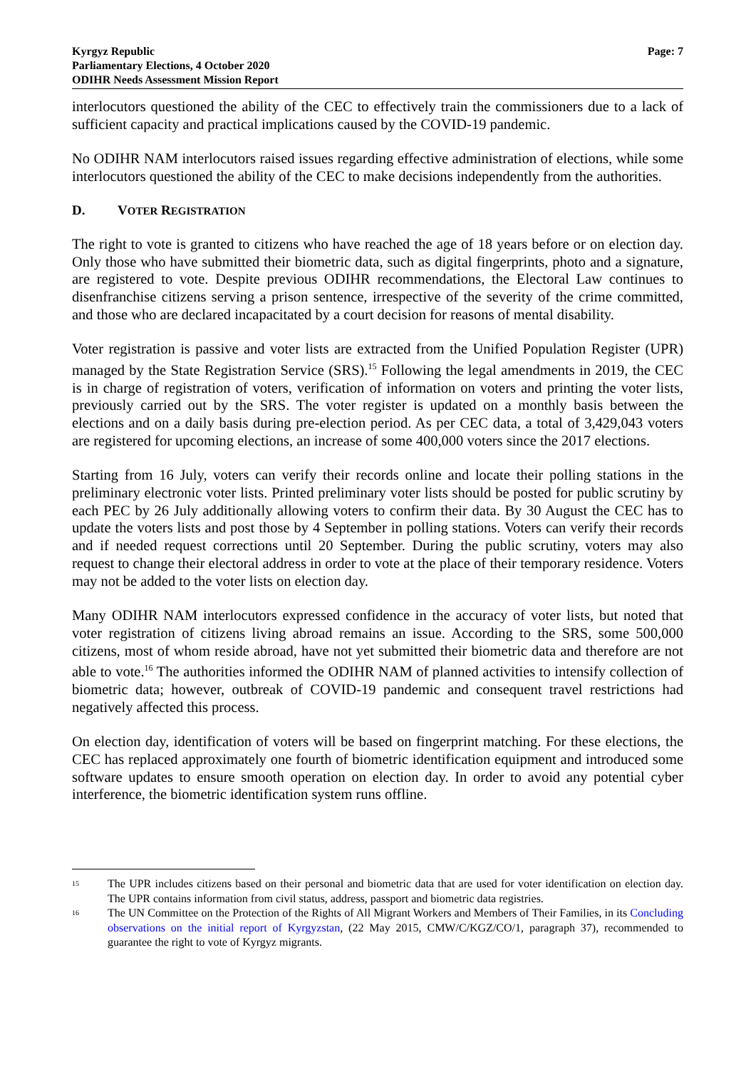Kyrgyz Republic
Parliamentary Elections, 4 October 2020
ODIHR Needs Assessment Mission Report
Page: 7
interlocutors questioned the ability of the CEC to effectively train the commissioners due to a lack of sufficient capacity and practical implications caused by the COVID-19 pandemic.
No ODIHR NAM interlocutors raised issues regarding effective administration of elections, while some interlocutors questioned the ability of the CEC to make decisions independently from the authorities.
D. VOTER REGISTRATION
The right to vote is granted to citizens who have reached the age of 18 years before or on election day. Only those who have submitted their biometric data, such as digital fingerprints, photo and a signature, are registered to vote. Despite previous ODIHR recommendations, the Electoral Law continues to disenfranchise citizens serving a prison sentence, irrespective of the severity of the crime committed, and those who are declared incapacitated by a court decision for reasons of mental disability.
Voter registration is passive and voter lists are extracted from the Unified Population Register (UPR) managed by the State Registration Service (SRS).<sup>15</sup> Following the legal amendments in 2019, the CEC is in charge of registration of voters, verification of information on voters and printing the voter lists, previously carried out by the SRS. The voter register is updated on a monthly basis between the elections and on a daily basis during pre-election period. As per CEC data, a total of 3,429,043 voters are registered for upcoming elections, an increase of some 400,000 voters since the 2017 elections.
Starting from 16 July, voters can verify their records online and locate their polling stations in the preliminary electronic voter lists. Printed preliminary voter lists should be posted for public scrutiny by each PEC by 26 July additionally allowing voters to confirm their data. By 30 August the CEC has to update the voters lists and post those by 4 September in polling stations. Voters can verify their records and if needed request corrections until 20 September. During the public scrutiny, voters may also request to change their electoral address in order to vote at the place of their temporary residence. Voters may not be added to the voter lists on election day.
Many ODIHR NAM interlocutors expressed confidence in the accuracy of voter lists, but noted that voter registration of citizens living abroad remains an issue. According to the SRS, some 500,000 citizens, most of whom reside abroad, have not yet submitted their biometric data and therefore are not able to vote.<sup>16</sup> The authorities informed the ODIHR NAM of planned activities to intensify collection of biometric data; however, outbreak of COVID-19 pandemic and consequent travel restrictions had negatively affected this process.
On election day, identification of voters will be based on fingerprint matching. For these elections, the CEC has replaced approximately one fourth of biometric identification equipment and introduced some software updates to ensure smooth operation on election day. In order to avoid any potential cyber interference, the biometric identification system runs offline.
<sup>15</sup>
The UPR includes citizens based on their personal and biometric data that are used for voter identification on election day. The UPR contains information from civil status, address, passport and biometric data registries.
<sup>16</sup>
The UN Committee on the Protection of the Rights of All Migrant Workers and Members of Their Families, in its Concluding observations on the initial report of Kyrgyzstan, (22 May 2015, CMW/C/KGZ/CO/1, paragraph 37), recommended to guarantee the right to vote of Kyrgyz migrants.